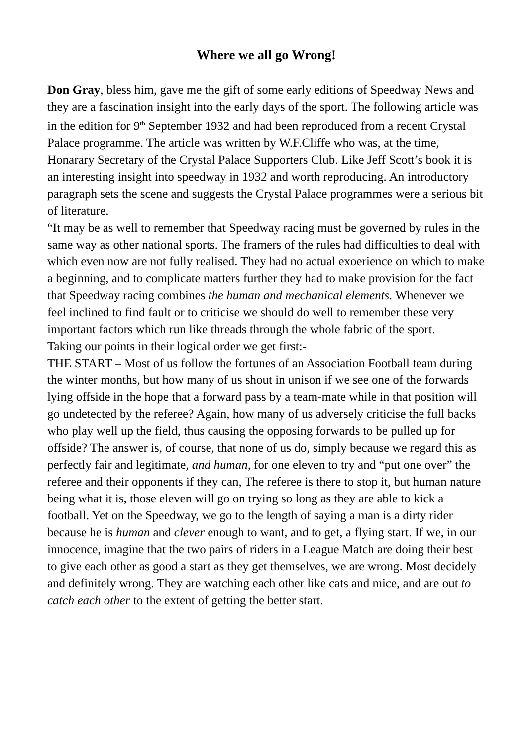Where we all go Wrong!
Don Gray, bless him, gave me the gift of some early editions of Speedway News and they are a fascination insight into the early days of the sport. The following article was in the edition for 9<sup>th</sup> September 1932 and had been reproduced from a recent Crystal Palace programme. The article was written by W.F.Cliffe who was, at the time, Honarary Secretary of the Crystal Palace Supporters Club. Like Jeff Scott’s book it is an interesting insight into speedway in 1932 and worth reproducing. An introductory paragraph sets the scene and suggests the Crystal Palace programmes were a serious bit of literature.
“It may be as well to remember that Speedway racing must be governed by rules in the same way as other national sports. The framers of the rules had difficulties to deal with which even now are not fully realised. They had no actual exoerience on which to make a beginning, and to complicate matters further they had to make provision for the fact that Speedway racing combines the human and mechanical elements. Whenever we feel inclined to find fault or to criticise we should do well to remember these very important factors which run like threads through the whole fabric of the sport.
Taking our points in their logical order we get first:-
THE START – Most of us follow the fortunes of an Association Football team during the winter months, but how many of us shout in unison if we see one of the forwards lying offside in the hope that a forward pass by a team-mate while in that position will go undetected by the referee? Again, how many of us adversely criticise the full backs who play well up the field, thus causing the opposing forwards to be pulled up for offside? The answer is, of course, that none of us do, simply because we regard this as perfectly fair and legitimate, and human, for one eleven to try and “put one over” the referee and their opponents if they can, The referee is there to stop it, but human nature being what it is, those eleven will go on trying so long as they are able to kick a football. Yet on the Speedway, we go to the length of saying a man is a dirty rider because he is human and clever enough to want, and to get, a flying start. If we, in our innocence, imagine that the two pairs of riders in a League Match are doing their best to give each other as good a start as they get themselves, we are wrong. Most decidely and definitely wrong. They are watching each other like cats and mice, and are out to catch each other to the extent of getting the better start.